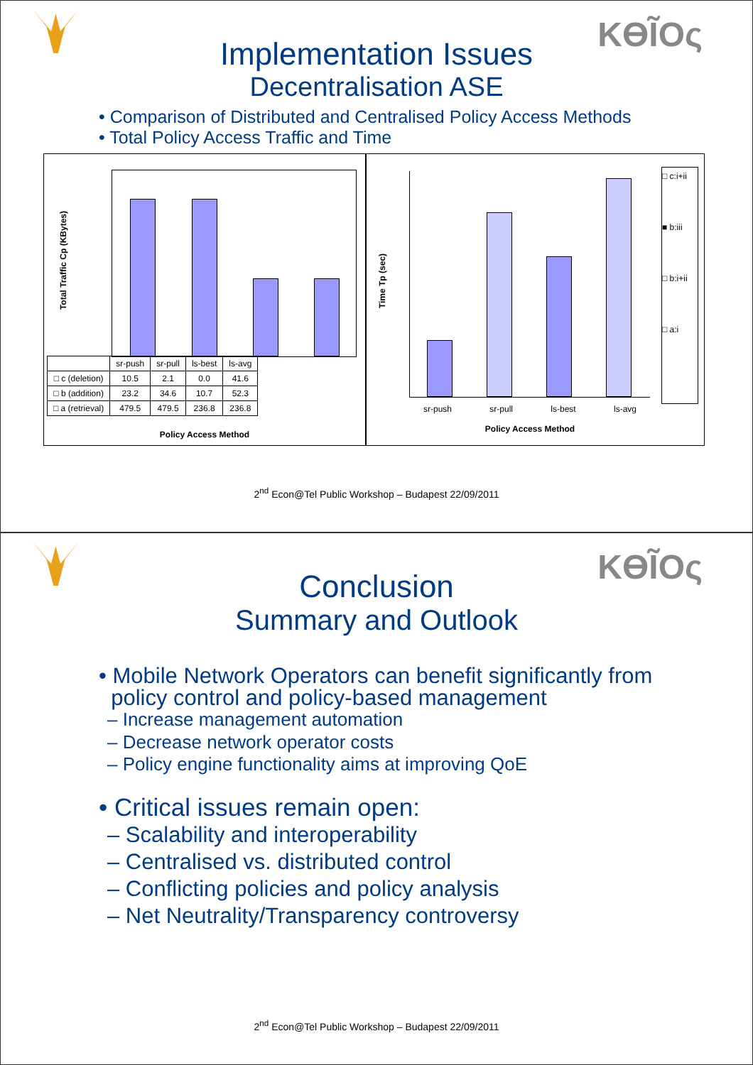KϴĨΟς
Implementation Issues
Decentralisation ASE
• Comparison of Distributed and Centralised Policy Access Methods
• Total Policy Access Traffic and Time
Total Traffic Cp (KBytes)
| | sr-push | sr-pull | ls-best | ls-avg |
| □ c (deletion) | 10.5 | 2.1 | 0.0 | 41.6 |
| □ b (addition) | 23.2 | 34.6 | 10.7 | 52.3 |
| □ a (retrieval) | 479.5 | 479.5 | 236.8 | 236.8 |
Policy Access Method
Time Tp (sec)
□ c:i+ii
■ b:iii
□ b:i+ii
□ a:i
sr-push sr-pull ls-best ls-avg
Policy Access Method
2<sup>nd</sup> Econ@Tel Public Workshop – Budapest 22/09/2011
KϴĨΟς
Conclusion
Summary and Outlook
• Mobile Network Operators can benefit significantly from
policy control and policy-based management
– Increase management automation
– Decrease network operator costs
– Policy engine functionality aims at improving QoE
• Critical issues remain open:
– Scalability and interoperability
– Centralised vs. distributed control
– Conflicting policies and policy analysis
– Net Neutrality/Transparency controversy
2<sup>nd</sup> Econ@Tel Public Workshop – Budapest 22/09/2011